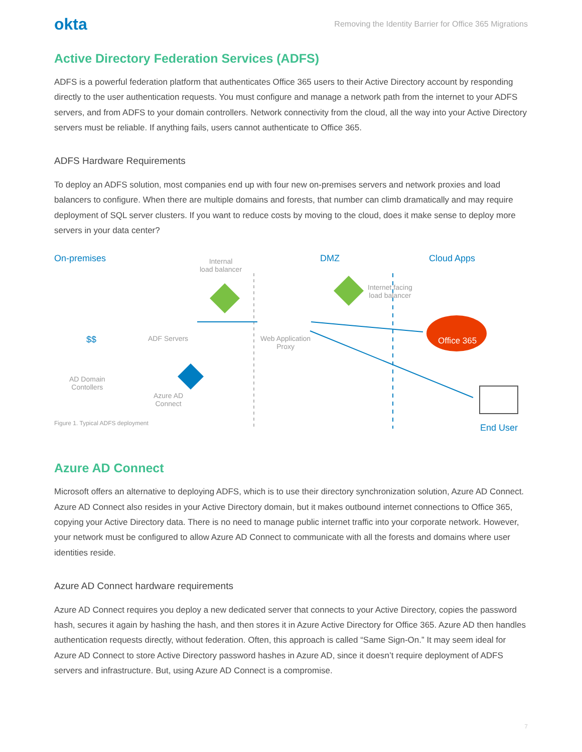okta
Removing the Identity Barrier for Office 365 Migrations
Active Directory Federation Services (ADFS)
ADFS is a powerful federation platform that authenticates Office 365 users to their Active Directory account by responding directly to the user authentication requests. You must configure and manage a network path from the internet to your ADFS servers, and from ADFS to your domain controllers. Network connectivity from the cloud, all the way into your Active Directory servers must be reliable. If anything fails, users cannot authenticate to Office 365.
ADFS Hardware Requirements
To deploy an ADFS solution, most companies end up with four new on-premises servers and network proxies and load balancers to configure. When there are multiple domains and forests, that number can climb dramatically and may require deployment of SQL server clusters. If you want to reduce costs by moving to the cloud, does it make sense to deploy more servers in your data center?
On-premises Internal
load balancer
DMZ Cloud Apps
Internet facing
load balancer
$$ ADF Servers Web Application
Proxy
Office 365
AD Domain
Contollers
Azure AD
Connect
Figure 1. Typical ADFS deployment End User
Azure AD Connect
Microsoft offers an alternative to deploying ADFS, which is to use their directory synchronization solution, Azure AD Connect. Azure AD Connect also resides in your Active Directory domain, but it makes outbound internet connections to Office 365, copying your Active Directory data. There is no need to manage public internet traffic into your corporate network. However, your network must be configured to allow Azure AD Connect to communicate with all the forests and domains where user identities reside.
Azure AD Connect hardware requirements
Azure AD Connect requires you deploy a new dedicated server that connects to your Active Directory, copies the password hash, secures it again by hashing the hash, and then stores it in Azure Active Directory for Office 365. Azure AD then handles authentication requests directly, without federation. Often, this approach is called “Same Sign-On.” It may seem ideal for Azure AD Connect to store Active Directory password hashes in Azure AD, since it doesn’t require deployment of ADFS servers and infrastructure. But, using Azure AD Connect is a compromise.
7